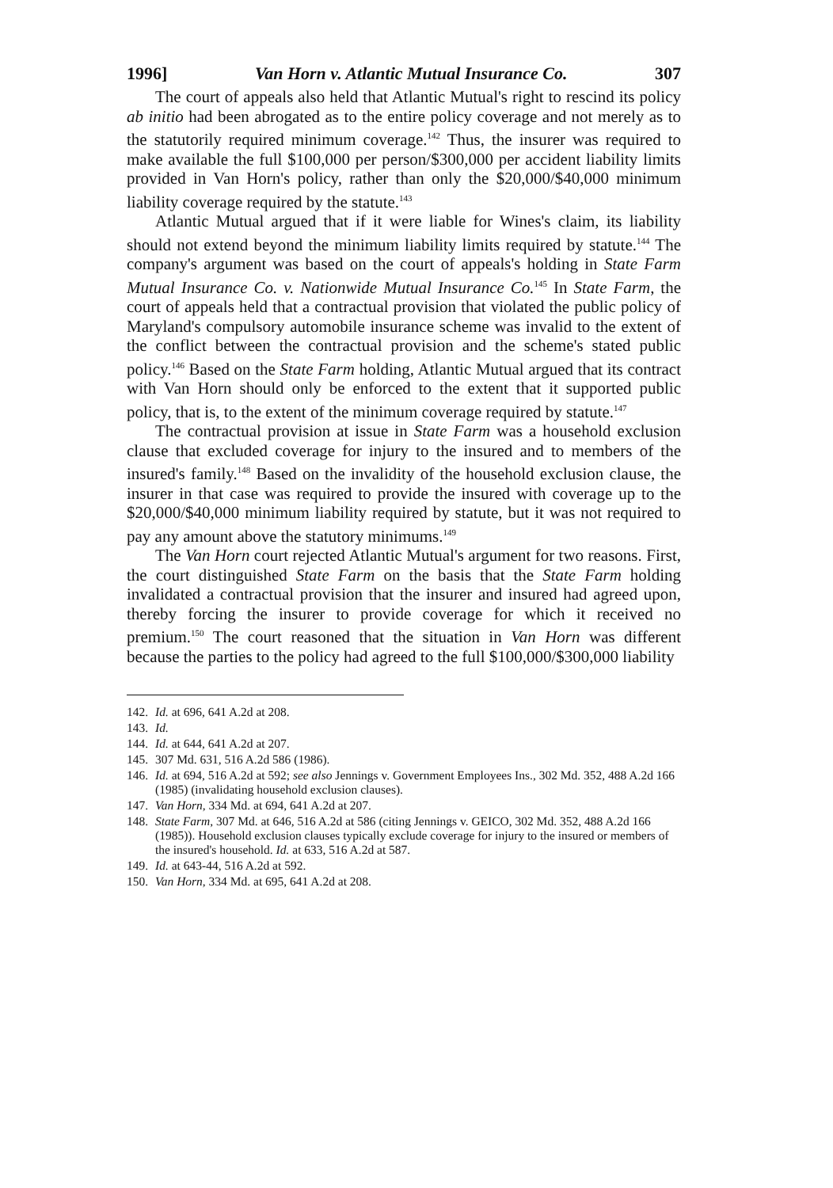1996] Van Horn v. Atlantic Mutual Insurance Co. 307
The court of appeals also held that Atlantic Mutual's right to rescind its policy ab initio had been abrogated as to the entire policy coverage and not merely as to the statutorily required minimum coverage.<sup>142</sup> Thus, the insurer was required to make available the full $100,000 per person/$300,000 per accident liability limits provided in Van Horn's policy, rather than only the $20,000/$40,000 minimum liability coverage required by the statute.<sup>143</sup>
Atlantic Mutual argued that if it were liable for Wines's claim, its liability should not extend beyond the minimum liability limits required by statute.<sup>144</sup> The company's argument was based on the court of appeals's holding in State Farm Mutual Insurance Co. v. Nationwide Mutual Insurance Co.<sup>145</sup> In State Farm, the court of appeals held that a contractual provision that violated the public policy of Maryland's compulsory automobile insurance scheme was invalid to the extent of the conflict between the contractual provision and the scheme's stated public policy.<sup>146</sup> Based on the State Farm holding, Atlantic Mutual argued that its contract with Van Horn should only be enforced to the extent that it supported public policy, that is, to the extent of the minimum coverage required by statute.<sup>147</sup>
The contractual provision at issue in State Farm was a household exclusion clause that excluded coverage for injury to the insured and to members of the insured's family.<sup>148</sup> Based on the invalidity of the household exclusion clause, the insurer in that case was required to provide the insured with coverage up to the $20,000/$40,000 minimum liability required by statute, but it was not required to pay any amount above the statutory minimums.<sup>149</sup>
The Van Horn court rejected Atlantic Mutual's argument for two reasons. First, the court distinguished State Farm on the basis that the State Farm holding invalidated a contractual provision that the insurer and insured had agreed upon, thereby forcing the insurer to provide coverage for which it received no premium.<sup>150</sup> The court reasoned that the situation in Van Horn was different because the parties to the policy had agreed to the full $100,000/$300,000 liability
142. Id. at 696, 641 A.2d at 208.
143. Id.
144. Id. at 644, 641 A.2d at 207.
145. 307 Md. 631, 516 A.2d 586 (1986).
146. Id. at 694, 516 A.2d at 592; see also Jennings v. Government Employees Ins., 302 Md. 352, 488 A.2d 166 (1985) (invalidating household exclusion clauses).
147. Van Horn, 334 Md. at 694, 641 A.2d at 207.
148. State Farm, 307 Md. at 646, 516 A.2d at 586 (citing Jennings v. GEICO, 302 Md. 352, 488 A.2d 166 (1985)). Household exclusion clauses typically exclude coverage for injury to the insured or members of the insured's household. Id. at 633, 516 A.2d at 587.
149. Id. at 643-44, 516 A.2d at 592.
150. Van Horn, 334 Md. at 695, 641 A.2d at 208.